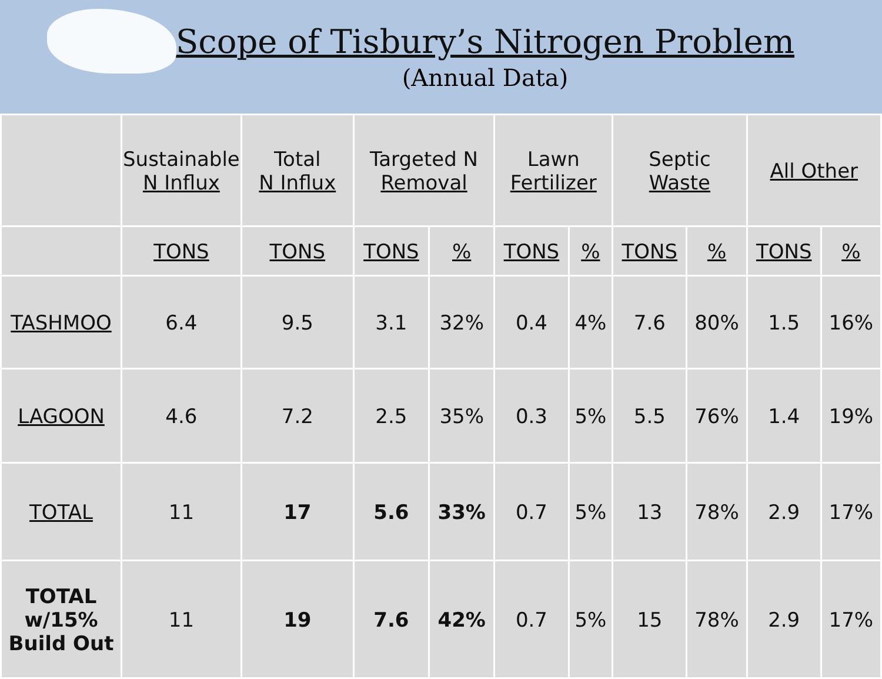Scope of Tisbury’s Nitrogen Problem
(Annual Data)
| | Sustainable N Influx | Total N Influx | Targeted N Removal | | Lawn Fertilizer | | Septic Waste | | All Other | |
| --- | --- | --- | --- | --- | --- | --- | --- | --- | --- | --- |
| | TONS | TONS | TONS | % | TONS | % | TONS | % | TONS | % |
| TASHMOO | 6.4 | 9.5 | 3.1 | 32% | 0.4 | 4% | 7.6 | 80% | 1.5 | 16% |
| LAGOON | 4.6 | 7.2 | 2.5 | 35% | 0.3 | 5% | 5.5 | 76% | 1.4 | 19% |
| TOTAL | 11 | 17 | 5.6 | 33% | 0.7 | 5% | 13 | 78% | 2.9 | 17% |
| TOTAL w/15% Build Out | 11 | 19 | 7.6 | 42% | 0.7 | 5% | 15 | 78% | 2.9 | 17% |